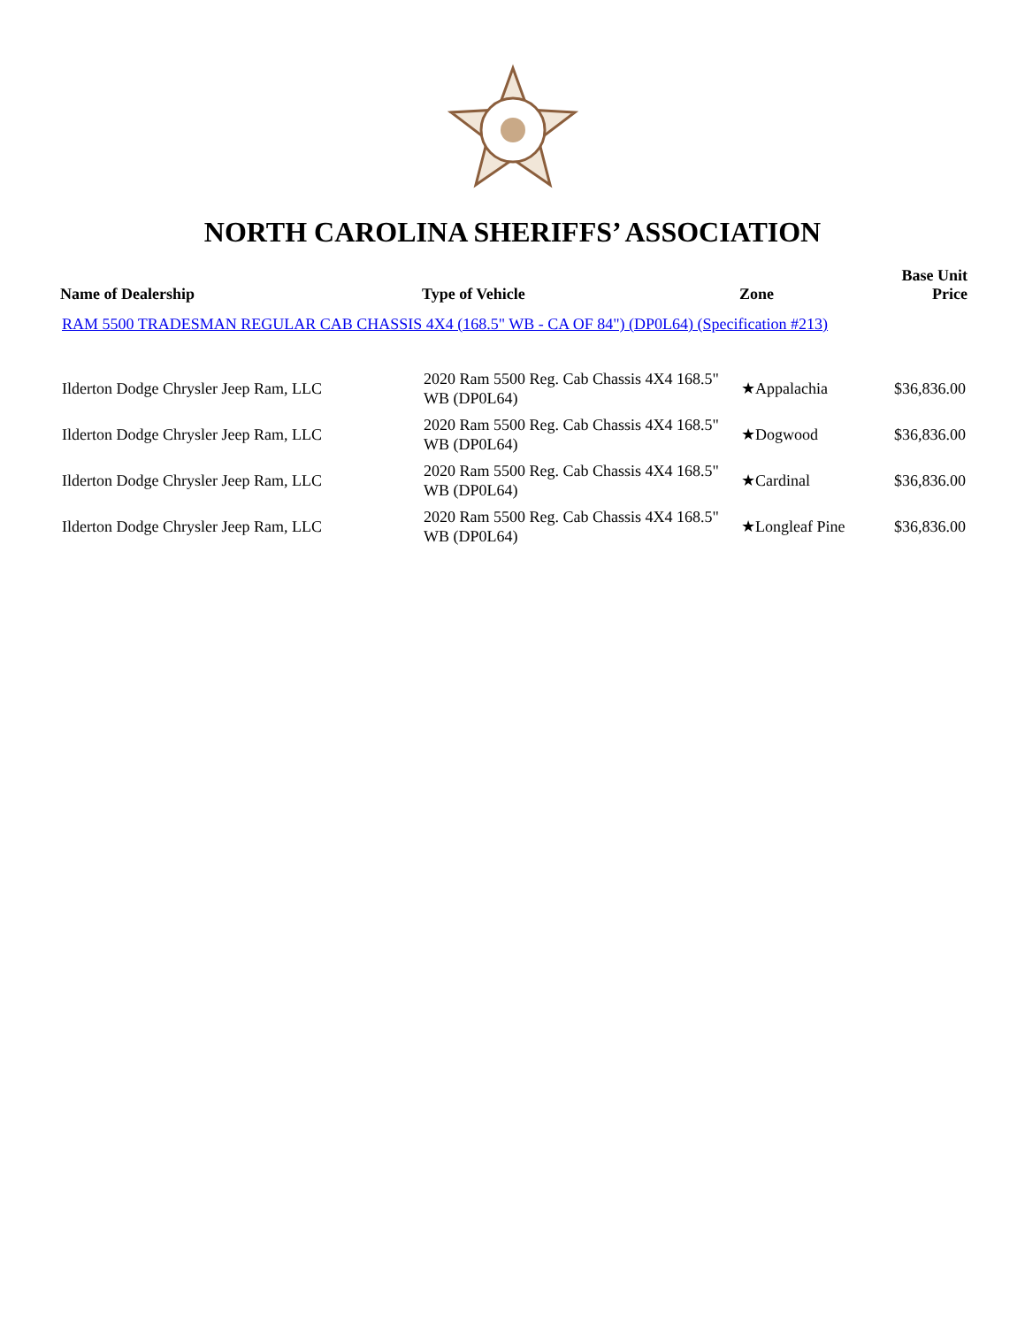NORTH CAROLINA SHERIFFS’ ASSOCIATION
| Name of Dealership | Type of Vehicle | Zone | Base Unit Price |
| --- | --- | --- | --- |
| RAM 5500 TRADESMAN REGULAR CAB CHASSIS 4X4 (168.5" WB - CA OF 84") (DP0L64) (Specification #213) | | | |
| Ilderton Dodge Chrysler Jeep Ram, LLC | 2020 Ram 5500 Reg. Cab Chassis 4X4 168.5" WB (DP0L64) | ★Appalachia | $36,836.00 |
| Ilderton Dodge Chrysler Jeep Ram, LLC | 2020 Ram 5500 Reg. Cab Chassis 4X4 168.5" WB (DP0L64) | ★Dogwood | $36,836.00 |
| Ilderton Dodge Chrysler Jeep Ram, LLC | 2020 Ram 5500 Reg. Cab Chassis 4X4 168.5" WB (DP0L64) | ★Cardinal | $36,836.00 |
| Ilderton Dodge Chrysler Jeep Ram, LLC | 2020 Ram 5500 Reg. Cab Chassis 4X4 168.5" WB (DP0L64) | ★Longleaf Pine | $36,836.00 |